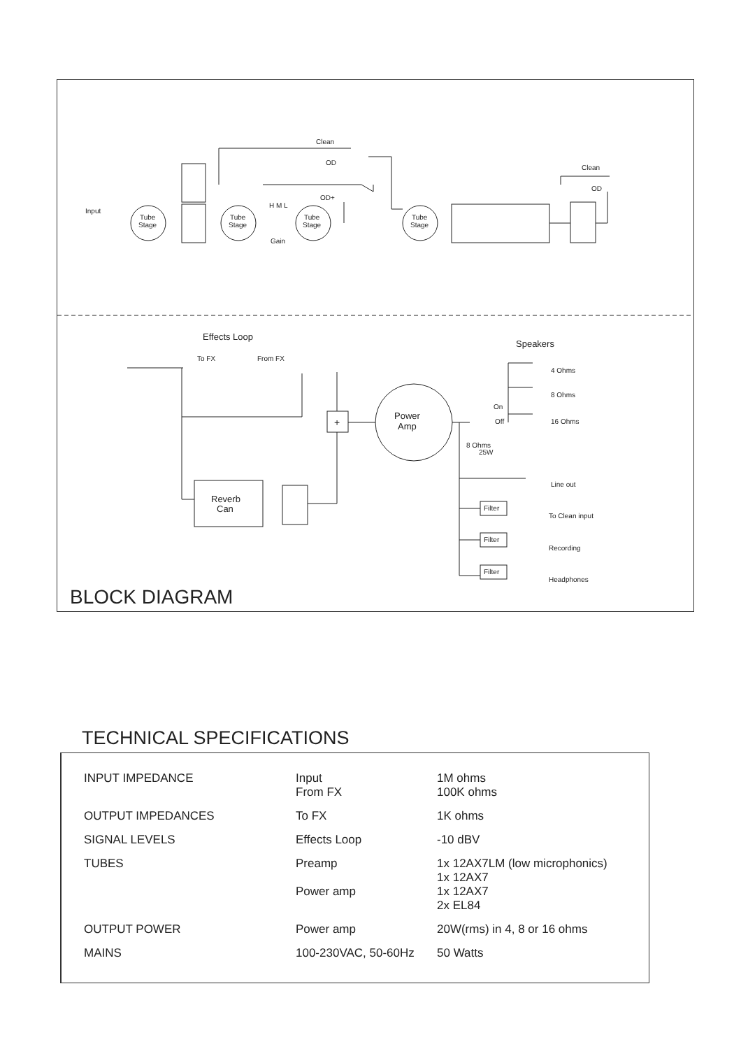Input
Clean
OD
OD+
H M L
Gain
Clean
OD
Tube
Stage
Tube
Stage
Tube
Stage
Tube
Stage
Effects Loop
Speakers
To FX
From FX
Power
Amp
4 Ohms
8 Ohms
16 Ohms
On
Off
8 Ohms
25W
Reverb
Can
Line out
To Clean input
Recording
Headphones
Filter
Filter
Filter
+
BLOCK DIAGRAM
TECHNICAL SPECIFICATIONS
| INPUT IMPEDANCE | Input From FX | 1M ohms 100K ohms |
| OUTPUT IMPEDANCES | To FX | 1K ohms |
| SIGNAL LEVELS | Effects Loop | -10 dBV |
| TUBES | Preamp Power amp | 1x 12AX7LM (low microphonics) 1x 12AX7 1x 12AX7 2x EL84 |
| OUTPUT POWER | Power amp | 20W(rms) in 4, 8 or 16 ohms |
| MAINS | 100-230VAC, 50-60Hz | 50 Watts |